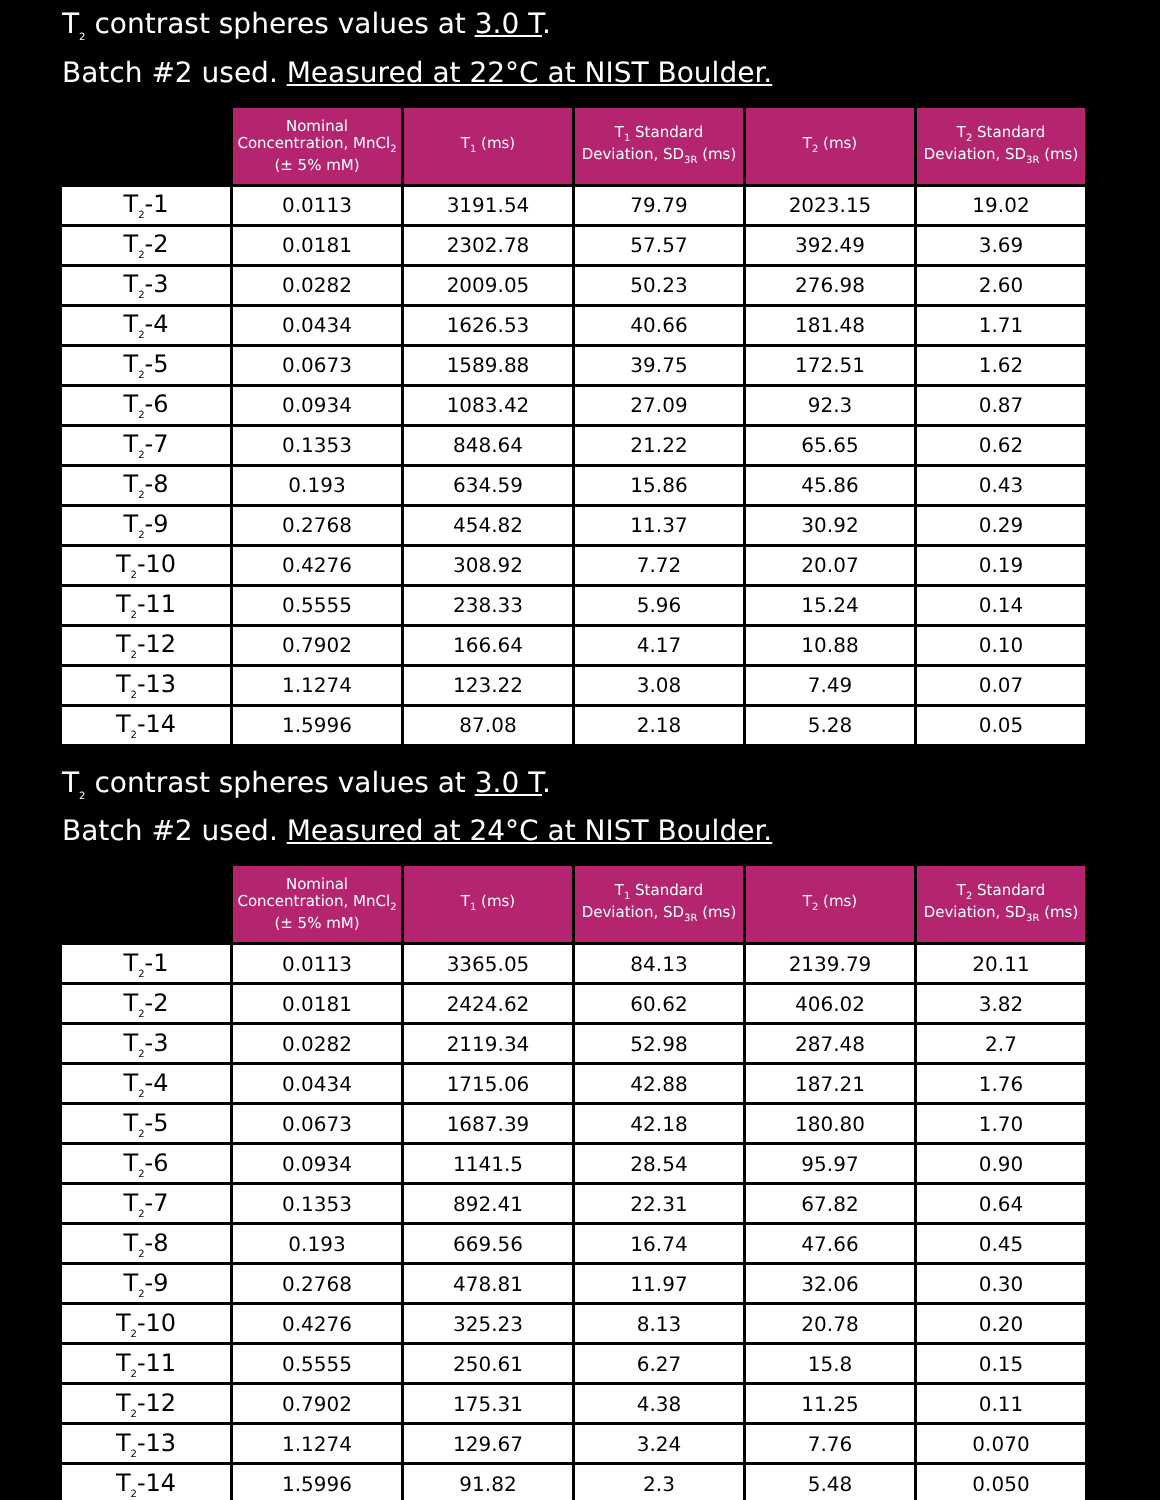T<sub>2</sub> contrast spheres values at 3.0 T.
Batch #2 used. Measured at 22°C at NIST Boulder.
| | Nominal Concentration, MnCl<sub>2</sub> (± 5% mM) | T<sub>1</sub> (ms) | T<sub>1</sub> Standard Deviation, SD<sub>3R</sub> (ms) | T<sub>2</sub> (ms) | T<sub>2</sub> Standard Deviation, SD<sub>3R</sub> (ms) |
| --- | --- | --- | --- | --- | --- |
| T<sub>2</sub>-1 | 0.0113 | 3191.54 | 79.79 | 2023.15 | 19.02 |
| T<sub>2</sub>-2 | 0.0181 | 2302.78 | 57.57 | 392.49 | 3.69 |
| T<sub>2</sub>-3 | 0.0282 | 2009.05 | 50.23 | 276.98 | 2.60 |
| T<sub>2</sub>-4 | 0.0434 | 1626.53 | 40.66 | 181.48 | 1.71 |
| T<sub>2</sub>-5 | 0.0673 | 1589.88 | 39.75 | 172.51 | 1.62 |
| T<sub>2</sub>-6 | 0.0934 | 1083.42 | 27.09 | 92.3 | 0.87 |
| T<sub>2</sub>-7 | 0.1353 | 848.64 | 21.22 | 65.65 | 0.62 |
| T<sub>2</sub>-8 | 0.193 | 634.59 | 15.86 | 45.86 | 0.43 |
| T<sub>2</sub>-9 | 0.2768 | 454.82 | 11.37 | 30.92 | 0.29 |
| T<sub>2</sub>-10 | 0.4276 | 308.92 | 7.72 | 20.07 | 0.19 |
| T<sub>2</sub>-11 | 0.5555 | 238.33 | 5.96 | 15.24 | 0.14 |
| T<sub>2</sub>-12 | 0.7902 | 166.64 | 4.17 | 10.88 | 0.10 |
| T<sub>2</sub>-13 | 1.1274 | 123.22 | 3.08 | 7.49 | 0.07 |
| T<sub>2</sub>-14 | 1.5996 | 87.08 | 2.18 | 5.28 | 0.05 |
T<sub>2</sub> contrast spheres values at 3.0 T.
Batch #2 used. Measured at 24°C at NIST Boulder.
| | Nominal Concentration, MnCl<sub>2</sub> (± 5% mM) | T<sub>1</sub> (ms) | T<sub>1</sub> Standard Deviation, SD<sub>3R</sub> (ms) | T<sub>2</sub> (ms) | T<sub>2</sub> Standard Deviation, SD<sub>3R</sub> (ms) |
| --- | --- | --- | --- | --- | --- |
| T<sub>2</sub>-1 | 0.0113 | 3365.05 | 84.13 | 2139.79 | 20.11 |
| T<sub>2</sub>-2 | 0.0181 | 2424.62 | 60.62 | 406.02 | 3.82 |
| T<sub>2</sub>-3 | 0.0282 | 2119.34 | 52.98 | 287.48 | 2.7 |
| T<sub>2</sub>-4 | 0.0434 | 1715.06 | 42.88 | 187.21 | 1.76 |
| T<sub>2</sub>-5 | 0.0673 | 1687.39 | 42.18 | 180.80 | 1.70 |
| T<sub>2</sub>-6 | 0.0934 | 1141.5 | 28.54 | 95.97 | 0.90 |
| T<sub>2</sub>-7 | 0.1353 | 892.41 | 22.31 | 67.82 | 0.64 |
| T<sub>2</sub>-8 | 0.193 | 669.56 | 16.74 | 47.66 | 0.45 |
| T<sub>2</sub>-9 | 0.2768 | 478.81 | 11.97 | 32.06 | 0.30 |
| T<sub>2</sub>-10 | 0.4276 | 325.23 | 8.13 | 20.78 | 0.20 |
| T<sub>2</sub>-11 | 0.5555 | 250.61 | 6.27 | 15.8 | 0.15 |
| T<sub>2</sub>-12 | 0.7902 | 175.31 | 4.38 | 11.25 | 0.11 |
| T<sub>2</sub>-13 | 1.1274 | 129.67 | 3.24 | 7.76 | 0.070 |
| T<sub>2</sub>-14 | 1.5996 | 91.82 | 2.3 | 5.48 | 0.050 |